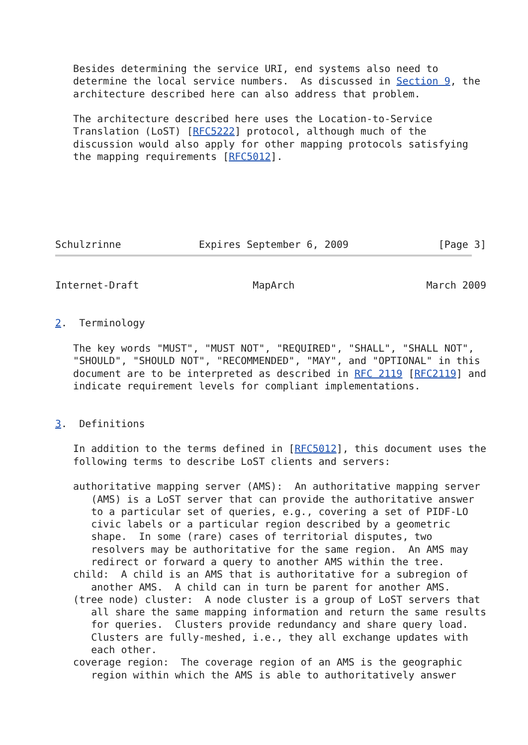Besides determining the service URI, end systems also need to
   determine the local service numbers.  As discussed in Section 9, the
   architecture described here can also address that problem.

   The architecture described here uses the Location-to-Service
   Translation (LoST) [RFC5222] protocol, although much of the
   discussion would also apply for other mapping protocols satisfying
   the mapping requirements [RFC5012].






Schulzrinne             Expires September 6, 2009               [Page 3]
Internet-Draft                   MapArch                      March 2009


2.  Terminology

   The key words "MUST", "MUST NOT", "REQUIRED", "SHALL", "SHALL NOT",
   "SHOULD", "SHOULD NOT", "RECOMMENDED", "MAY", and "OPTIONAL" in this
   document are to be interpreted as described in RFC 2119 [RFC2119] and
   indicate requirement levels for compliant implementations.


3.  Definitions

   In addition to the terms defined in [RFC5012], this document uses the
   following terms to describe LoST clients and servers:

   authoritative mapping server (AMS):  An authoritative mapping server
      (AMS) is a LoST server that can provide the authoritative answer
      to a particular set of queries, e.g., covering a set of PIDF-LO
      civic labels or a particular region described by a geometric
      shape.  In some (rare) cases of territorial disputes, two
      resolvers may be authoritative for the same region.  An AMS may
      redirect or forward a query to another AMS within the tree.
   child:  A child is an AMS that is authoritative for a subregion of
      another AMS.  A child can in turn be parent for another AMS.
   (tree node) cluster:  A node cluster is a group of LoST servers that
      all share the same mapping information and return the same results
      for queries.  Clusters provide redundancy and share query load.
      Clusters are fully-meshed, i.e., they all exchange updates with
      each other.
   coverage region:  The coverage region of an AMS is the geographic
      region within which the AMS is able to authoritatively answer